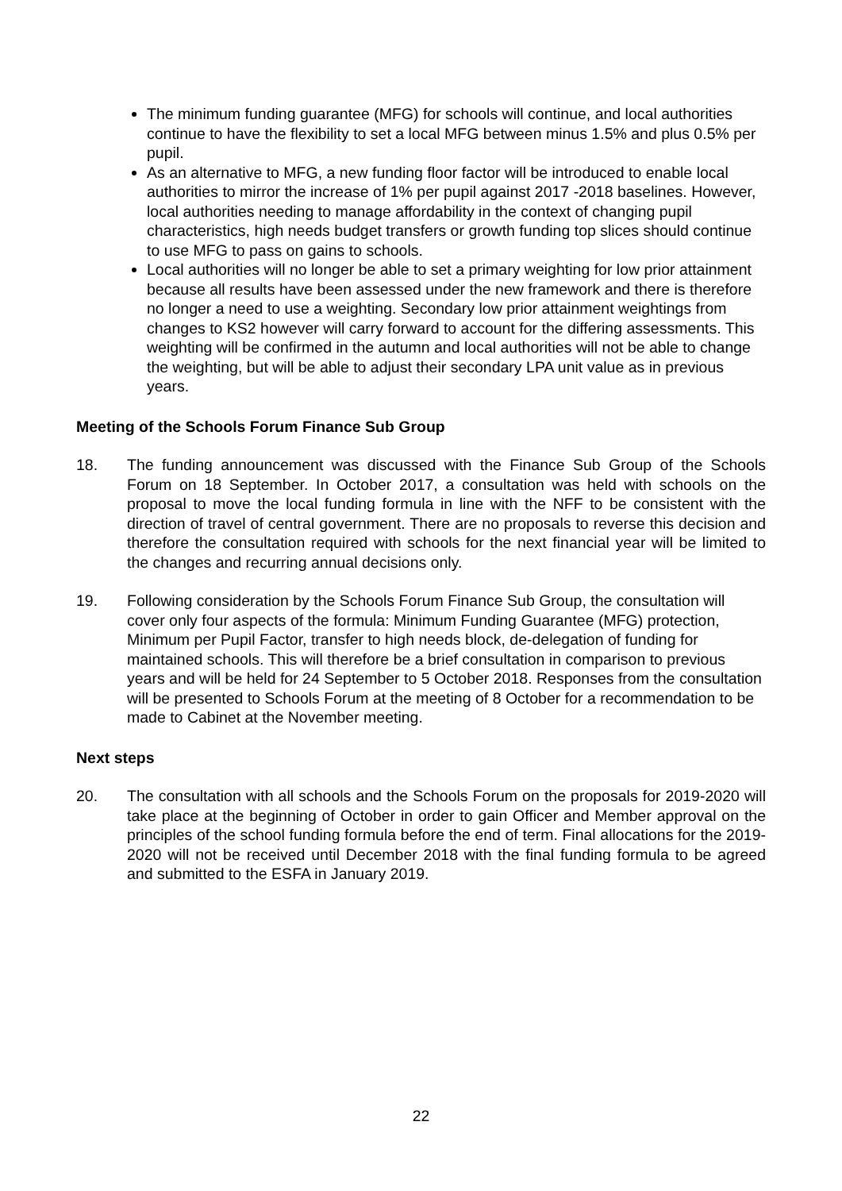The minimum funding guarantee (MFG) for schools will continue, and local authorities continue to have the flexibility to set a local MFG between minus 1.5% and plus 0.5% per pupil.
As an alternative to MFG, a new funding floor factor will be introduced to enable local authorities to mirror the increase of 1% per pupil against 2017 -2018 baselines. However, local authorities needing to manage affordability in the context of changing pupil characteristics, high needs budget transfers or growth funding top slices should continue to use MFG to pass on gains to schools.
Local authorities will no longer be able to set a primary weighting for low prior attainment because all results have been assessed under the new framework and there is therefore no longer a need to use a weighting. Secondary low prior attainment weightings from changes to KS2 however will carry forward to account for the differing assessments. This weighting will be confirmed in the autumn and local authorities will not be able to change the weighting, but will be able to adjust their secondary LPA unit value as in previous years.
Meeting of the Schools Forum Finance Sub Group
18. The funding announcement was discussed with the Finance Sub Group of the Schools Forum on 18 September. In October 2017, a consultation was held with schools on the proposal to move the local funding formula in line with the NFF to be consistent with the direction of travel of central government. There are no proposals to reverse this decision and therefore the consultation required with schools for the next financial year will be limited to the changes and recurring annual decisions only.
19. Following consideration by the Schools Forum Finance Sub Group, the consultation will cover only four aspects of the formula: Minimum Funding Guarantee (MFG) protection, Minimum per Pupil Factor, transfer to high needs block, de-delegation of funding for maintained schools. This will therefore be a brief consultation in comparison to previous years and will be held for 24 September to 5 October 2018. Responses from the consultation will be presented to Schools Forum at the meeting of 8 October for a recommendation to be made to Cabinet at the November meeting.
Next steps
20. The consultation with all schools and the Schools Forum on the proposals for 2019-2020 will take place at the beginning of October in order to gain Officer and Member approval on the principles of the school funding formula before the end of term. Final allocations for the 2019-2020 will not be received until December 2018 with the final funding formula to be agreed and submitted to the ESFA in January 2019.
22